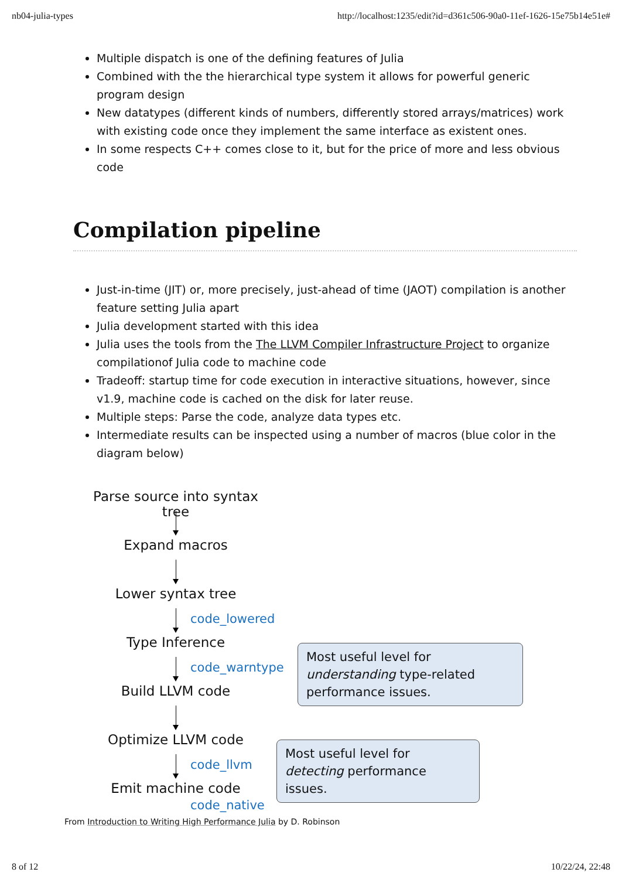nb04-julia-types http://localhost:1235/edit?id=d361c506-90a0-11ef-1626-15e75b14e51e#
Multiple dispatch is one of the defining features of Julia
Combined with the the hierarchical type system it allows for powerful generic program design
New datatypes (different kinds of numbers, differently stored arrays/matrices) work with existing code once they implement the same interface as existent ones.
In some respects C++ comes close to it, but for the price of more and less obvious code
Compilation pipeline
Just-in-time (JIT) or, more precisely, just-ahead of time (JAOT) compilation is another feature setting Julia apart
Julia development started with this idea
Julia uses the tools from the The LLVM Compiler Infrastructure Project to organize compilationof Julia code to machine code
Tradeoff: startup time for code execution in interactive situations, however, since v1.9, machine code is cached on the disk for later reuse.
Multiple steps: Parse the code, analyze data types etc.
Intermediate results can be inspected using a number of macros (blue color in the diagram below)
Parse source into syntax tree
Expand macros
Lower syntax tree
code_lowered
Type Inference
code_warntype
Most useful level for understanding type-related performance issues.
Build LLVM code
Optimize LLVM code
code_llvm
Most useful level for detecting performance issues.
Emit machine code
code_native
From Introduction to Writing High Performance Julia by D. Robinson
8 of 12 10/22/24, 22:48